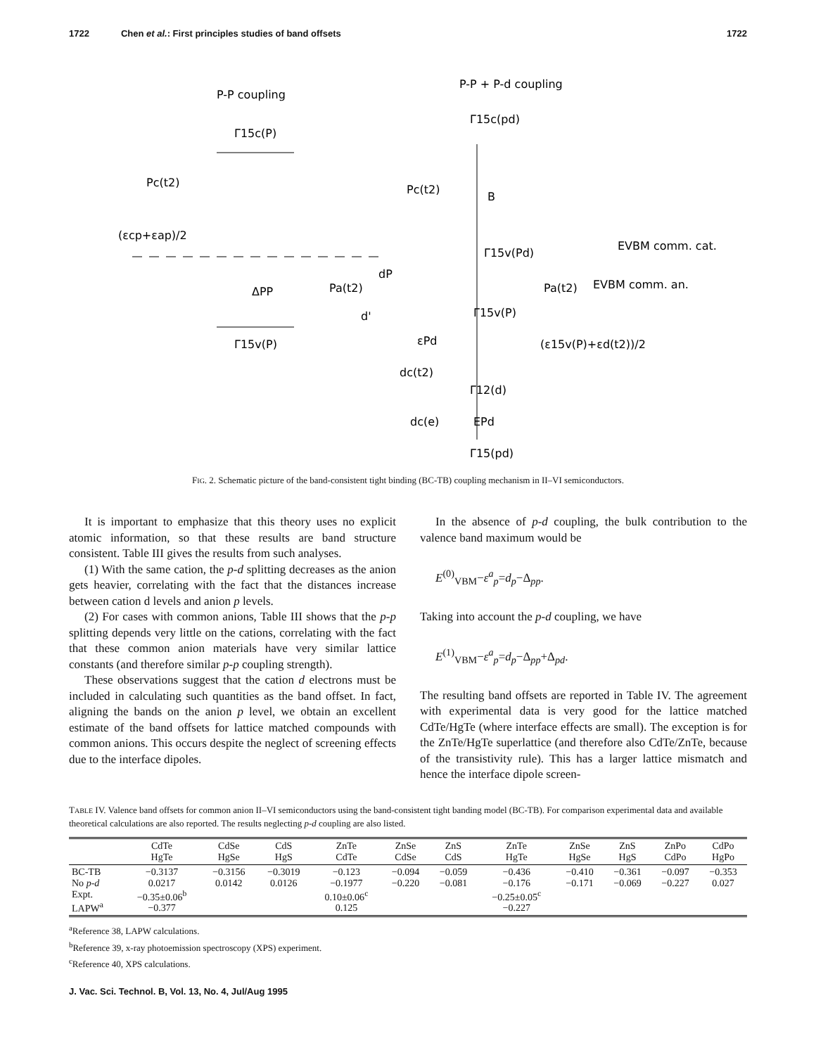1722 Chen et al.: First principles studies of band offsets 1722
P-P coupling
P-P + P-d coupling
Γ15c(P)
Pc(t2)
(εcp+εap)/2
Γ15v(P)
ΔPP
Pa(t2)
dP
d'
Γ15c(pd)
Pc(t2)
B
Γ15v(Pd)
EVBM comm. cat.
Pa(t2)
EVBM comm. an.
Γ15v(P)
(ε15v(P)+εd(t2))/2
εPd
dc(t2)
Γ12(d)
dc(e)
EPd
Γ15(pd)
FIG. 2. Schematic picture of the band-consistent tight binding (BC-TB) coupling mechanism in II–VI semiconductors.
It is important to emphasize that this theory uses no explicit atomic information, so that these results are band structure consistent. Table III gives the results from such analyses.
(1) With the same cation, the p-d splitting decreases as the anion gets heavier, correlating with the fact that the distances increase between cation d levels and anion p levels.
(2) For cases with common anions, Table III shows that the p-p splitting depends very little on the cations, correlating with the fact that these common anion materials have very similar lattice constants (and therefore similar p-p coupling strength).
These observations suggest that the cation d electrons must be included in calculating such quantities as the band offset. In fact, aligning the bands on the anion p level, we obtain an excellent estimate of the band offsets for lattice matched compounds with common anions. This occurs despite the neglect of screening effects due to the interface dipoles.
In the absence of p-d coupling, the bulk contribution to the valence band maximum would be
E<sup>(0)</sup><sub>VBM</sub>−ε<sup>a</sup><sub>p</sub>=d<sub>p</sub>−Δ<sub>pp</sub>.
Taking into account the p-d coupling, we have
E<sup>(1)</sup><sub>VBM</sub>−ε<sup>a</sup><sub>p</sub>=d<sub>p</sub>−Δ<sub>pp</sub>+Δ<sub>pd</sub>.
The resulting band offsets are reported in Table IV. The agreement with experimental data is very good for the lattice matched CdTe/HgTe (where interface effects are small). The exception is for the ZnTe/HgTe superlattice (and therefore also CdTe/ZnTe, because of the transistivity rule). This has a larger lattice mismatch and hence the interface dipole screen-
TABLE IV. Valence band offsets for common anion II–VI semiconductors using the band-consistent tight banding model (BC-TB). For comparison experimental data and available theoretical calculations are also reported. The results neglecting p-d coupling are also listed.
| | CdTe HgTe | CdSe HgSe | CdS HgS | ZnTe CdTe | ZnSe CdSe | ZnS CdS | ZnTe HgTe | ZnSe HgSe | ZnS HgS | ZnPo CdPo | CdPo HgPo |
| --- | --- | --- | --- | --- | --- | --- | --- | --- | --- | --- | --- |
| BC-TB No p - d Expt. LAPW<sup>a</sup> | −0.3137 0.0217 −0.35±0.06<sup>b</sup> −0.377 | −0.3156 0.0142 | −0.3019 0.0126 | −0.123 −0.1977 0.10±0.06<sup>c</sup> 0.125 | −0.094 −0.220 | −0.059 −0.081 | −0.436 −0.176 −0.25±0.05<sup>c</sup> −0.227 | −0.410 −0.171 | −0.361 −0.069 | −0.097 −0.227 | −0.353 0.027 |
<sup>a</sup> Reference 38, LAPW calculations.
<sup>b</sup> Reference 39, x-ray photoemission spectroscopy (XPS) experiment.
<sup>c</sup> Reference 40, XPS calculations.
J. Vac. Sci. Technol. B, Vol. 13, No. 4, Jul/Aug 1995